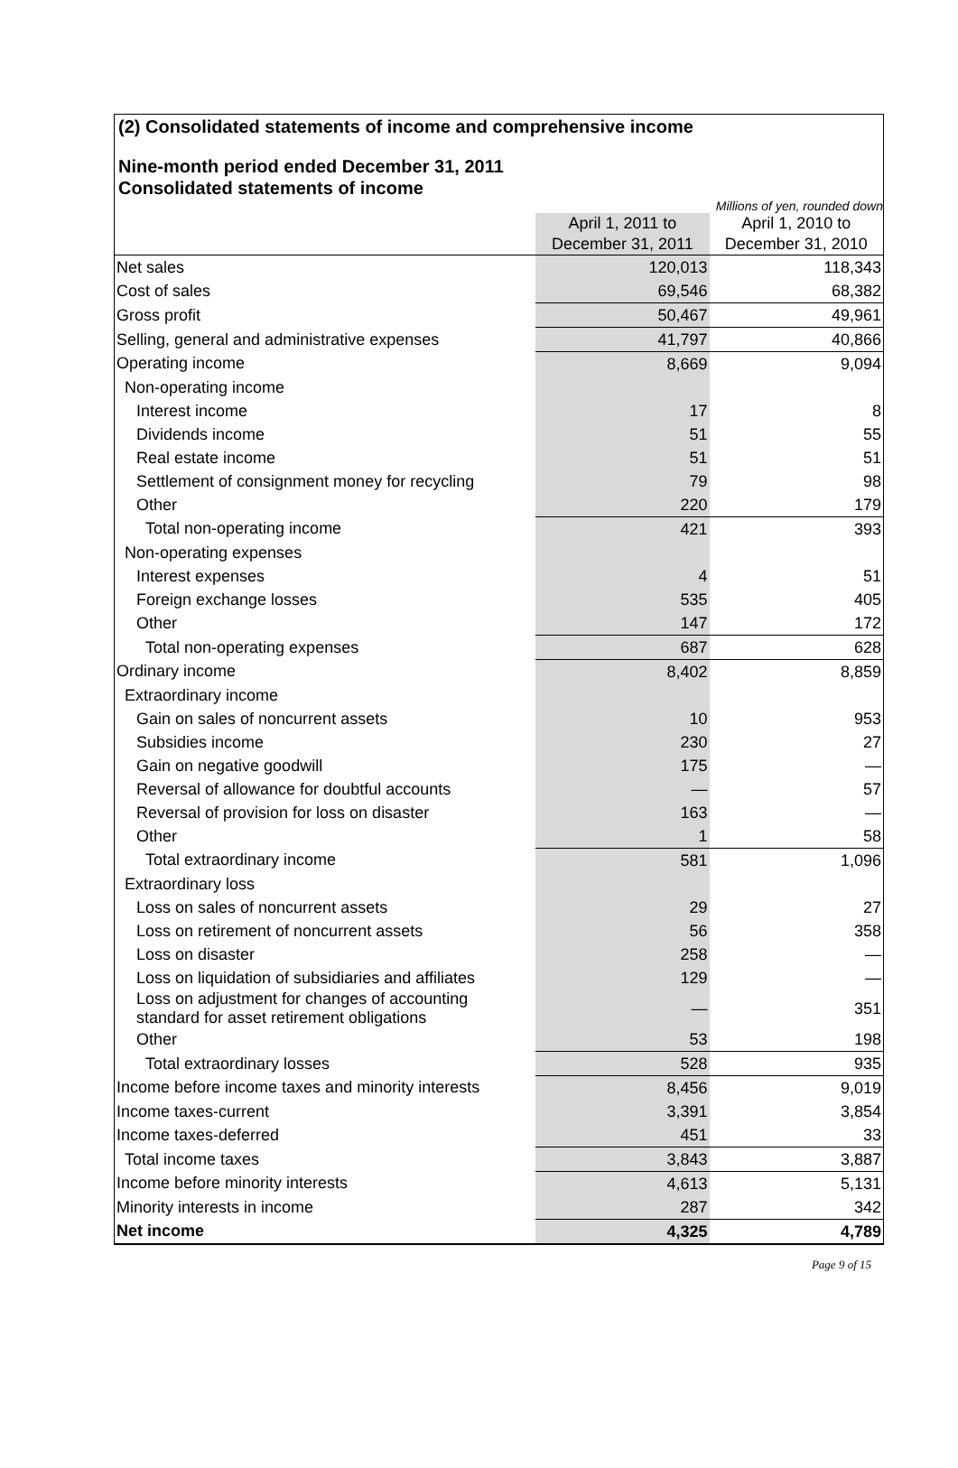(2) Consolidated statements of income and comprehensive income
Nine-month period ended December 31, 2011
Consolidated statements of income
Millions of yen, rounded down
| | April 1, 2011 to December 31, 2011 | April 1, 2010 to December 31, 2010 |
| --- | --- | --- |
| Net sales | 120,013 | 118,343 |
| Cost of sales | 69,546 | 68,382 |
| Gross profit | 50,467 | 49,961 |
| Selling, general and administrative expenses | 41,797 | 40,866 |
| Operating income | 8,669 | 9,094 |
| Non-operating income | | |
| Interest income | 17 | 8 |
| Dividends income | 51 | 55 |
| Real estate income | 51 | 51 |
| Settlement of consignment money for recycling | 79 | 98 |
| Other | 220 | 179 |
| Total non-operating income | 421 | 393 |
| Non-operating expenses | | |
| Interest expenses | 4 | 51 |
| Foreign exchange losses | 535 | 405 |
| Other | 147 | 172 |
| Total non-operating expenses | 687 | 628 |
| Ordinary income | 8,402 | 8,859 |
| Extraordinary income | | |
| Gain on sales of noncurrent assets | 10 | 953 |
| Subsidies income | 230 | 27 |
| Gain on negative goodwill | 175 | — |
| Reversal of allowance for doubtful accounts | — | 57 |
| Reversal of provision for loss on disaster | 163 | — |
| Other | 1 | 58 |
| Total extraordinary income | 581 | 1,096 |
| Extraordinary loss | | |
| Loss on sales of noncurrent assets | 29 | 27 |
| Loss on retirement of noncurrent assets | 56 | 358 |
| Loss on disaster | 258 | — |
| Loss on liquidation of subsidiaries and affiliates | 129 | — |
| Loss on adjustment for changes of accounting standard for asset retirement obligations | — | 351 |
| Other | 53 | 198 |
| Total extraordinary losses | 528 | 935 |
| Income before income taxes and minority interests | 8,456 | 9,019 |
| Income taxes-current | 3,391 | 3,854 |
| Income taxes-deferred | 451 | 33 |
| Total income taxes | 3,843 | 3,887 |
| Income before minority interests | 4,613 | 5,131 |
| Minority interests in income | 287 | 342 |
| Net income | 4,325 | 4,789 |
Page 9 of 15